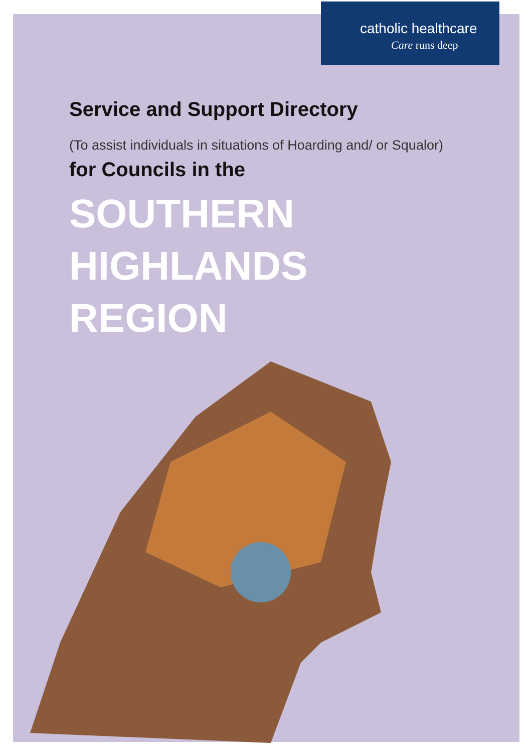catholic healthcare
Care runs deep
Service and Support Directory
(To assist individuals in situations of Hoarding and/ or Squalor)
for Councils in the
SOUTHERN
HIGHLANDS
REGION